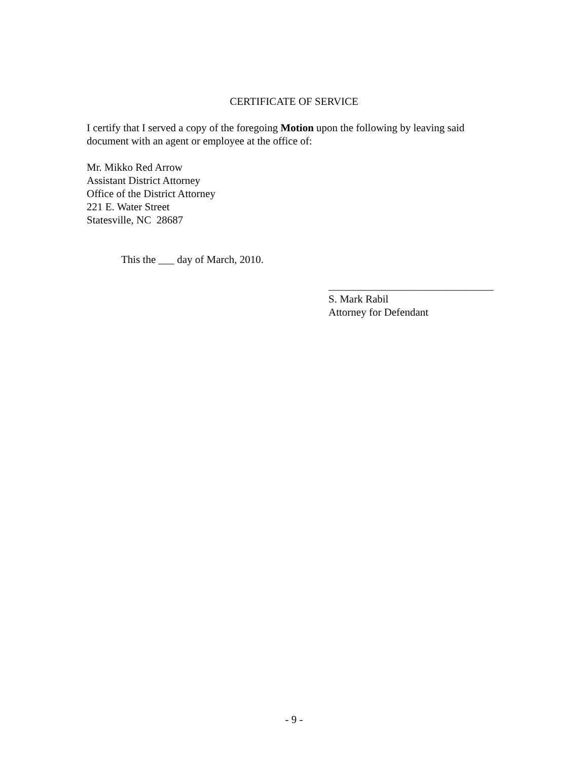CERTIFICATE OF SERVICE
I certify that I served a copy of the foregoing Motion upon the following by leaving said document with an agent or employee at the office of:
Mr. Mikko Red Arrow
Assistant District Attorney
Office of the District Attorney
221 E. Water Street
Statesville, NC 28687
This the ___ day of March, 2010.
_______________________________
S. Mark Rabil
Attorney for Defendant
- 9 -